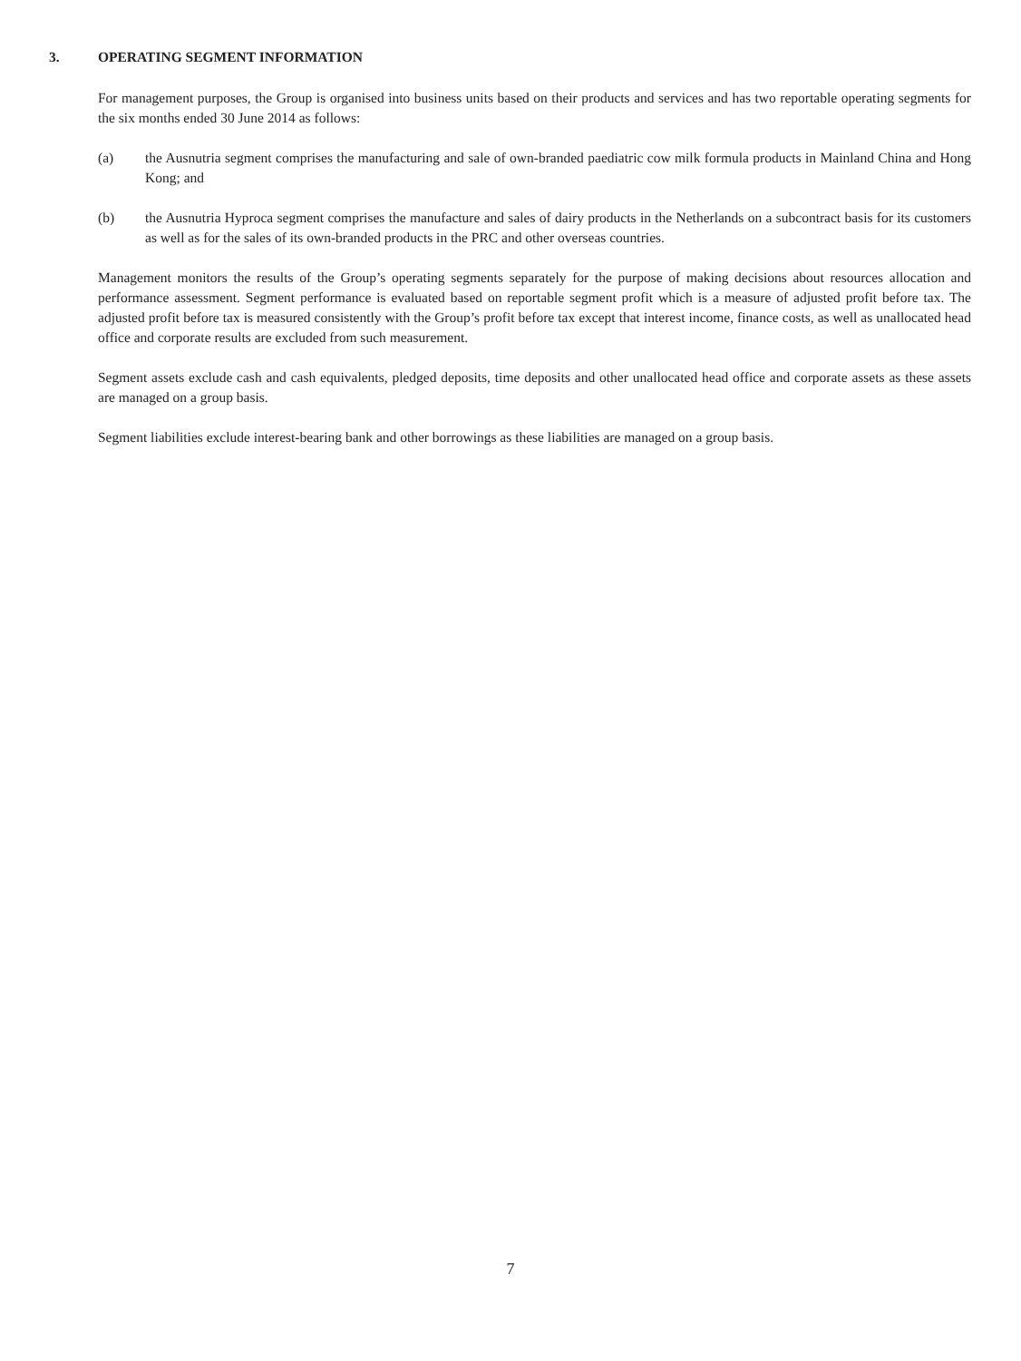3. OPERATING SEGMENT INFORMATION
For management purposes, the Group is organised into business units based on their products and services and has two reportable operating segments for the six months ended 30 June 2014 as follows:
(a) the Ausnutria segment comprises the manufacturing and sale of own-branded paediatric cow milk formula products in Mainland China and Hong Kong; and
(b) the Ausnutria Hyproca segment comprises the manufacture and sales of dairy products in the Netherlands on a subcontract basis for its customers as well as for the sales of its own-branded products in the PRC and other overseas countries.
Management monitors the results of the Group’s operating segments separately for the purpose of making decisions about resources allocation and performance assessment. Segment performance is evaluated based on reportable segment profit which is a measure of adjusted profit before tax. The adjusted profit before tax is measured consistently with the Group’s profit before tax except that interest income, finance costs, as well as unallocated head office and corporate results are excluded from such measurement.
Segment assets exclude cash and cash equivalents, pledged deposits, time deposits and other unallocated head office and corporate assets as these assets are managed on a group basis.
Segment liabilities exclude interest-bearing bank and other borrowings as these liabilities are managed on a group basis.
7